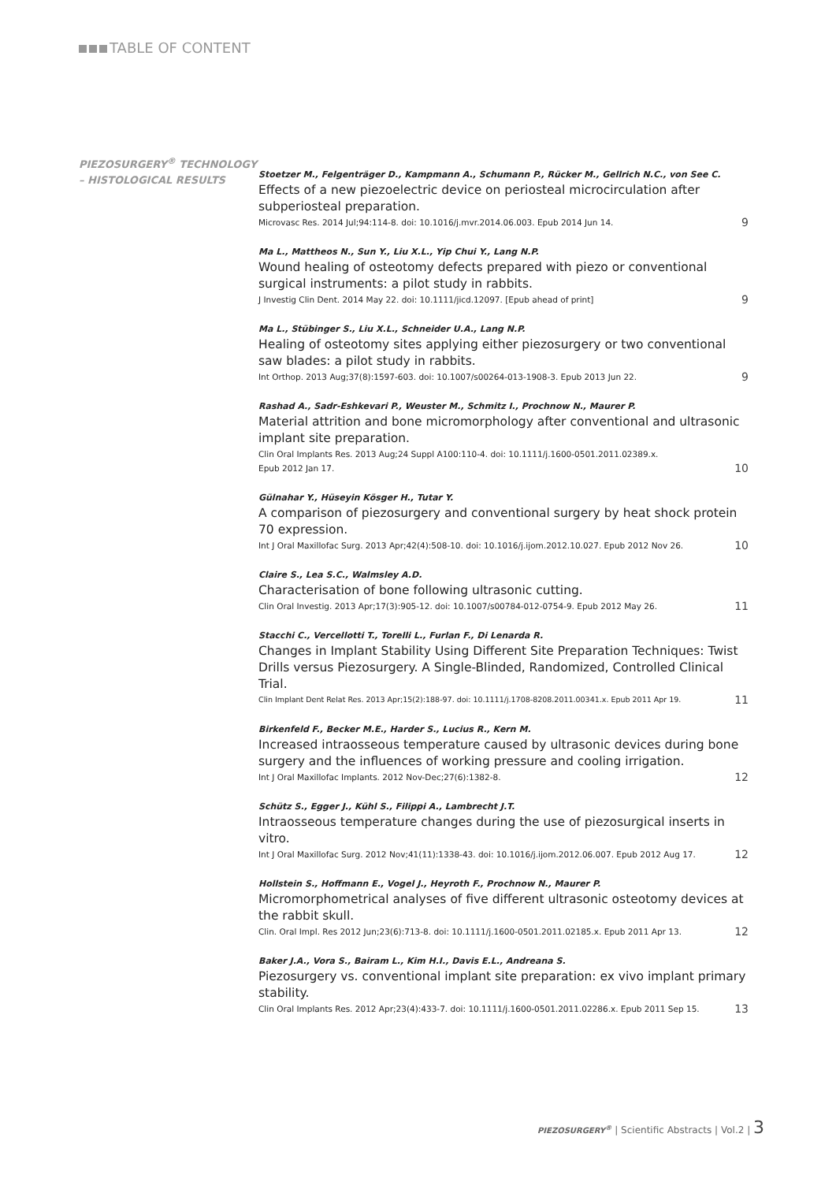TABLE OF CONTENT
PIEZOSURGERY<sup>®</sup> TECHNOLOGY
– HISTOLOGICAL RESULTS
Stoetzer M., Felgenträger D., Kampmann A., Schumann P., Rücker M., Gellrich N.C., von See C.
Effects of a new piezoelectric device on periosteal microcirculation after subperiosteal preparation.
Microvasc Res. 2014 Jul;94:114-8. doi: 10.1016/j.mvr.2014.06.003. Epub 2014 Jun 14. 9
Ma L., Mattheos N., Sun Y., Liu X.L., Yip Chui Y., Lang N.P.
Wound healing of osteotomy defects prepared with piezo or conventional surgical instruments: a pilot study in rabbits.
J Investig Clin Dent. 2014 May 22. doi: 10.1111/jicd.12097. [Epub ahead of print] 9
Ma L., Stübinger S., Liu X.L., Schneider U.A., Lang N.P.
Healing of osteotomy sites applying either piezosurgery or two conventional saw blades: a pilot study in rabbits.
Int Orthop. 2013 Aug;37(8):1597-603. doi: 10.1007/s00264-013-1908-3. Epub 2013 Jun 22. 9
Rashad A., Sadr-Eshkevari P., Weuster M., Schmitz I., Prochnow N., Maurer P.
Material attrition and bone micromorphology after conventional and ultrasonic implant site preparation.
Clin Oral Implants Res. 2013 Aug;24 Suppl A100:110-4. doi: 10.1111/j.1600-0501.2011.02389.x.
Epub 2012 Jan 17. 10
Gülnahar Y., Hüseyin Kösger H., Tutar Y.
A comparison of piezosurgery and conventional surgery by heat shock protein 70 expression.
Int J Oral Maxillofac Surg. 2013 Apr;42(4):508-10. doi: 10.1016/j.ijom.2012.10.027. Epub 2012 Nov 26. 10
Claire S., Lea S.C., Walmsley A.D.
Characterisation of bone following ultrasonic cutting.
Clin Oral Investig. 2013 Apr;17(3):905-12. doi: 10.1007/s00784-012-0754-9. Epub 2012 May 26. 11
Stacchi C., Vercellotti T., Torelli L., Furlan F., Di Lenarda R.
Changes in Implant Stability Using Different Site Preparation Techniques: Twist Drills versus Piezosurgery. A Single-Blinded, Randomized, Controlled Clinical Trial.
Clin Implant Dent Relat Res. 2013 Apr;15(2):188-97. doi: 10.1111/j.1708-8208.2011.00341.x. Epub 2011 Apr 19. 11
Birkenfeld F., Becker M.E., Harder S., Lucius R., Kern M.
Increased intraosseous temperature caused by ultrasonic devices during bone surgery and the influences of working pressure and cooling irrigation.
Int J Oral Maxillofac Implants. 2012 Nov-Dec;27(6):1382-8. 12
Schütz S., Egger J., Kühl S., Filippi A., Lambrecht J.T.
Intraosseous temperature changes during the use of piezosurgical inserts in vitro.
Int J Oral Maxillofac Surg. 2012 Nov;41(11):1338-43. doi: 10.1016/j.ijom.2012.06.007. Epub 2012 Aug 17. 12
Hollstein S., Hoffmann E., Vogel J., Heyroth F., Prochnow N., Maurer P.
Micromorphometrical analyses of five different ultrasonic osteotomy devices at the rabbit skull.
Clin. Oral Impl. Res 2012 Jun;23(6):713-8. doi: 10.1111/j.1600-0501.2011.02185.x. Epub 2011 Apr 13. 12
Baker J.A., Vora S., Bairam L., Kim H.I., Davis E.L., Andreana S.
Piezosurgery vs. conventional implant site preparation: ex vivo implant primary stability.
Clin Oral Implants Res. 2012 Apr;23(4):433-7. doi: 10.1111/j.1600-0501.2011.02286.x. Epub 2011 Sep 15. 13
PIEZOSURGERY<sup>®</sup> | Scientific Abstracts | Vol.2 | 3